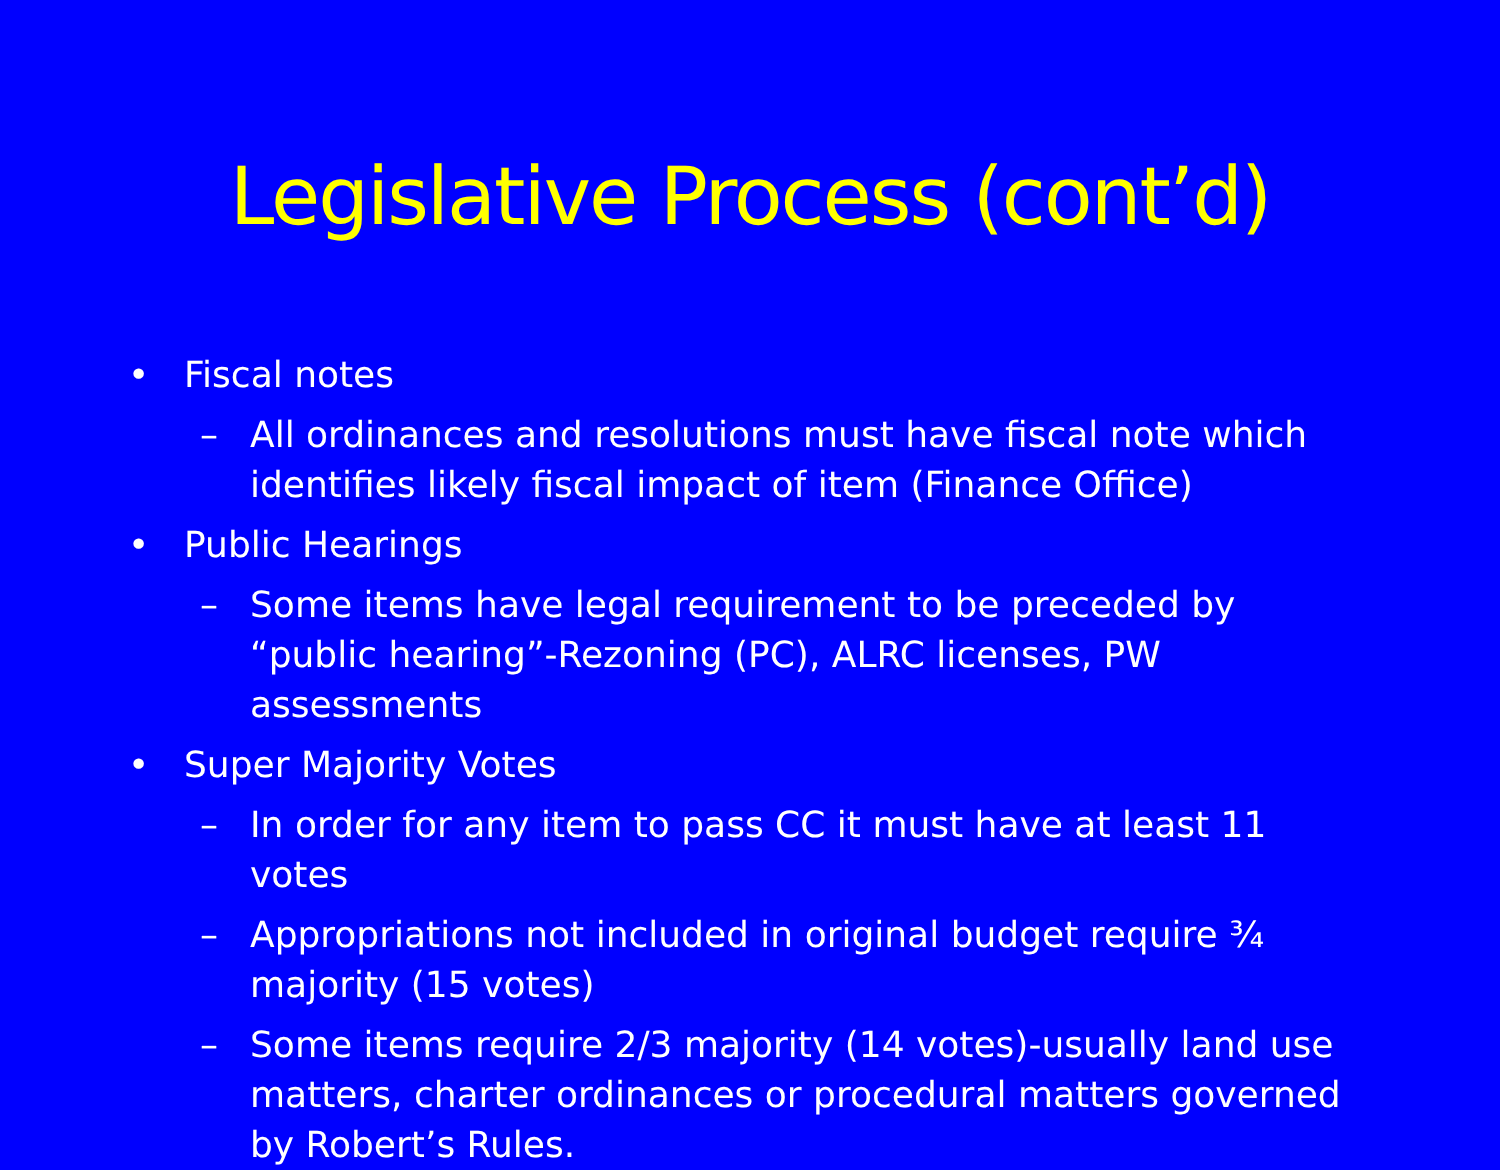Legislative Process (cont’d)
• Fiscal notes
– All ordinances and resolutions must have fiscal note which identifies likely fiscal impact of item (Finance Office)
• Public Hearings
– Some items have legal requirement to be preceded by “public hearing”-Rezoning (PC), ALRC licenses, PW assessments
• Super Majority Votes
– In order for any item to pass CC it must have at least 11 votes
– Appropriations not included in original budget require ¾ majority (15 votes)
– Some items require 2/3 majority (14 votes)-usually land use matters, charter ordinances or procedural matters governed by Robert’s Rules.